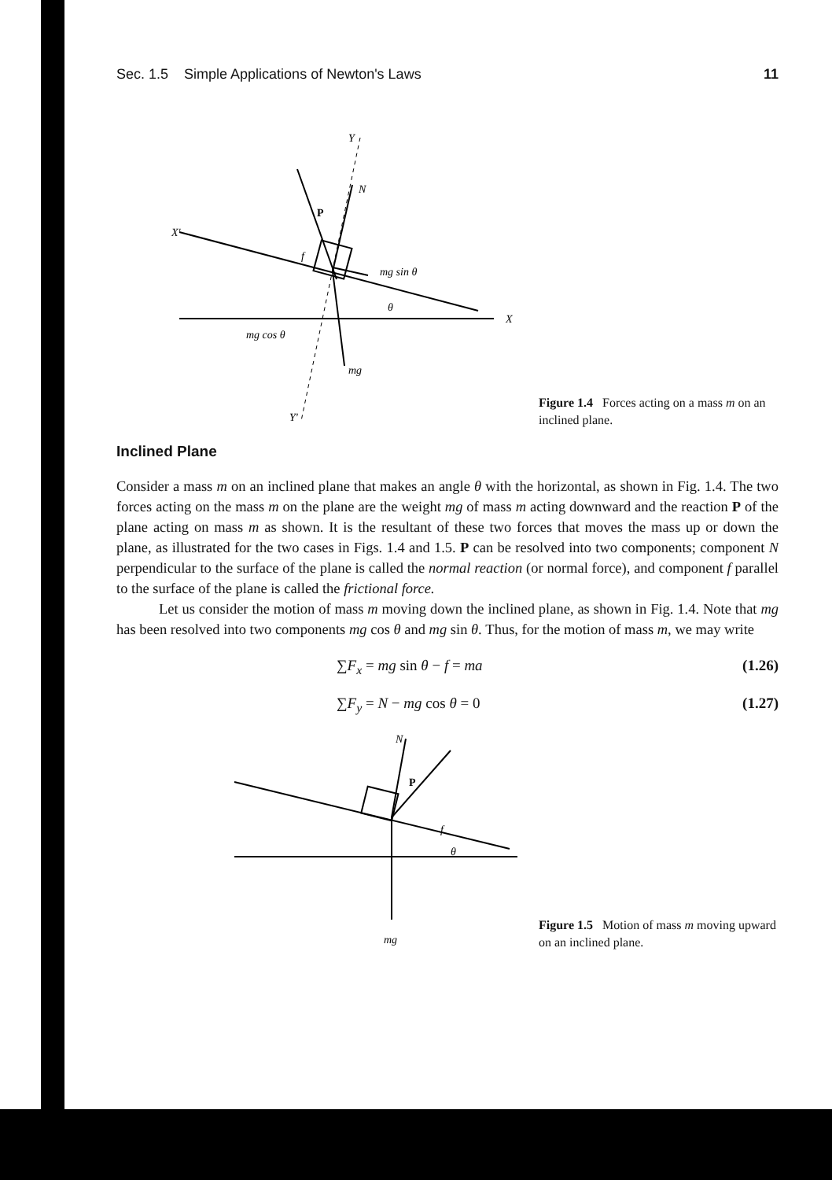Sec. 1.5 Simple Applications of Newton's Laws 11
Y
X'
X
P
N
f
mg sin θ
mg cos θ
mg
θ
Y'
Figure 1.4 Forces acting on a mass m on an inclined plane.
Inclined Plane
Consider a mass m on an inclined plane that makes an angle θ with the horizontal, as shown in Fig. 1.4. The two forces acting on the mass m on the plane are the weight mg of mass m acting downward and the reaction P of the plane acting on mass m as shown. It is the resultant of these two forces that moves the mass up or down the plane, as illustrated for the two cases in Figs. 1.4 and 1.5. P can be resolved into two components; component N perpendicular to the surface of the plane is called the normal reaction (or normal force), and component f parallel to the surface of the plane is called the frictional force.
Let us consider the motion of mass m moving down the inclined plane, as shown in Fig. 1.4. Note that mg has been resolved into two components mg cos θ and mg sin θ. Thus, for the motion of mass m, we may write
∑F<sub>x</sub> = mg sin θ − f = ma (1.26)
∑F<sub>y</sub> = N − mg cos θ = 0 (1.27)
N
P
f
θ
mg
Figure 1.5 Motion of mass m moving upward on an inclined plane.